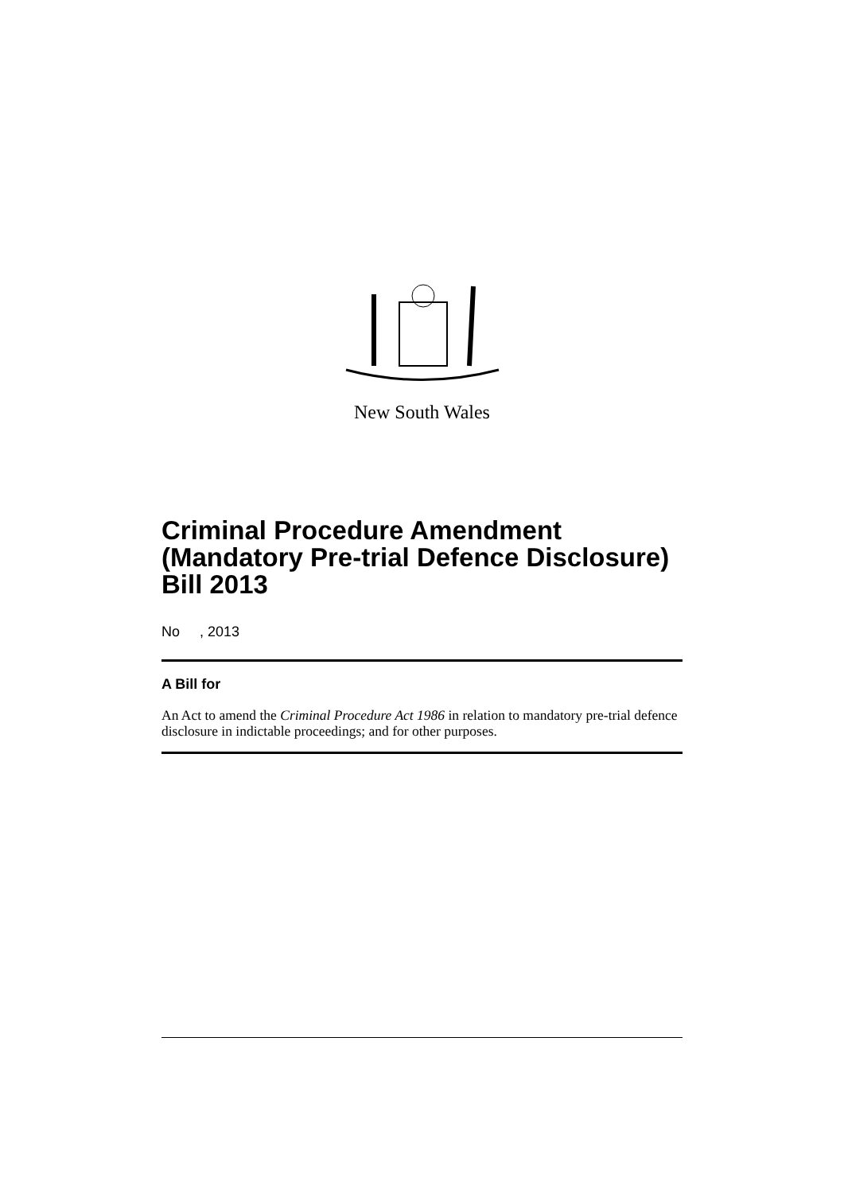New South Wales
Criminal Procedure Amendment (Mandatory Pre-trial Defence Disclosure) Bill 2013
No , 2013
A Bill for
An Act to amend the Criminal Procedure Act 1986 in relation to mandatory pre-trial defence disclosure in indictable proceedings; and for other purposes.